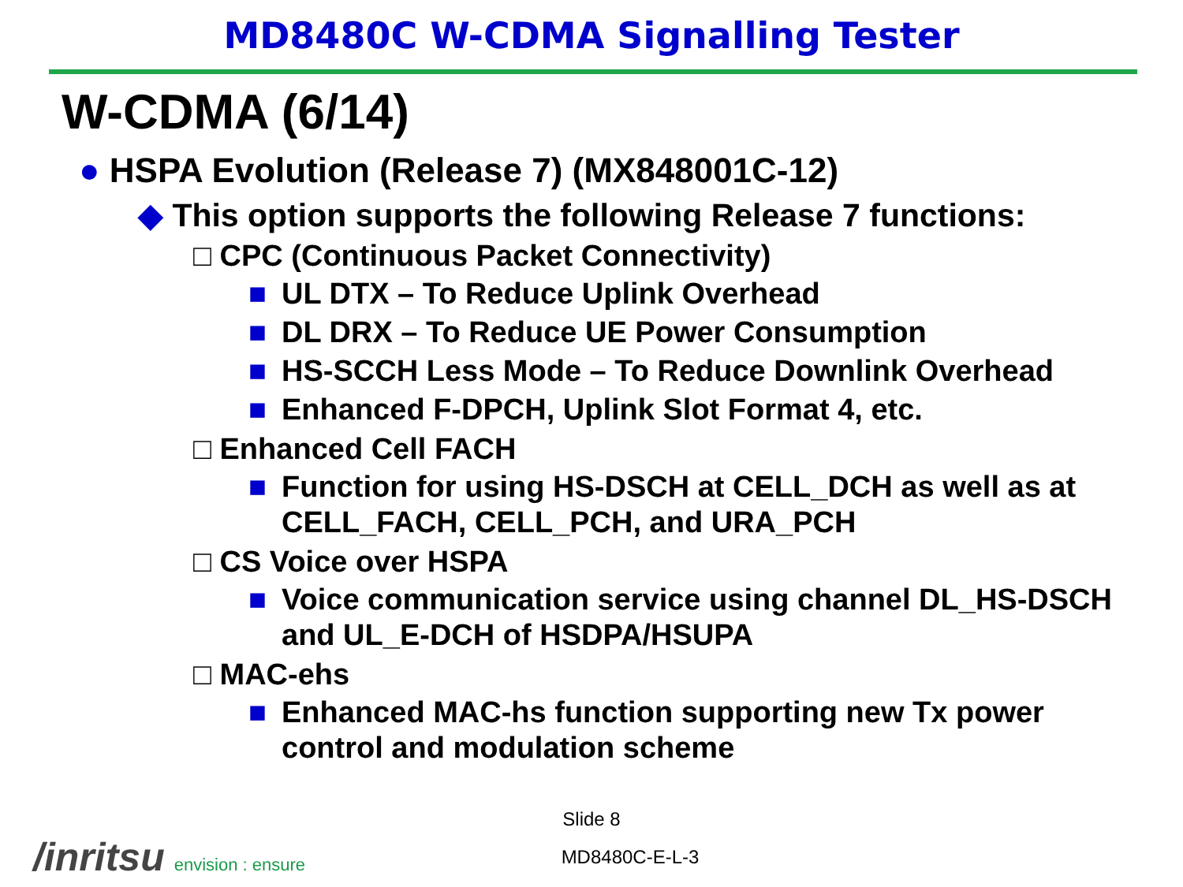MD8480C W-CDMA Signalling Tester
W-CDMA (6/14)
● HSPA Evolution (Release 7) (MX848001C-12)
◆ This option supports the following Release 7 functions:
□ CPC (Continuous Packet Connectivity)
■ UL DTX – To Reduce Uplink Overhead
■ DL DRX – To Reduce UE Power Consumption
■ HS-SCCH Less Mode – To Reduce Downlink Overhead
■ Enhanced F-DPCH, Uplink Slot Format 4, etc.
□ Enhanced Cell FACH
■ Function for using HS-DSCH at CELL_DCH as well as at CELL_FACH, CELL_PCH, and URA_PCH
□ CS Voice over HSPA
■ Voice communication service using channel DL_HS-DSCH and UL_E-DCH of HSDPA/HSUPA
□ MAC-ehs
■ Enhanced MAC-hs function supporting new Tx power control and modulation scheme
Slide 8
MD8480C-E-L-3
/inritsu envision : ensure